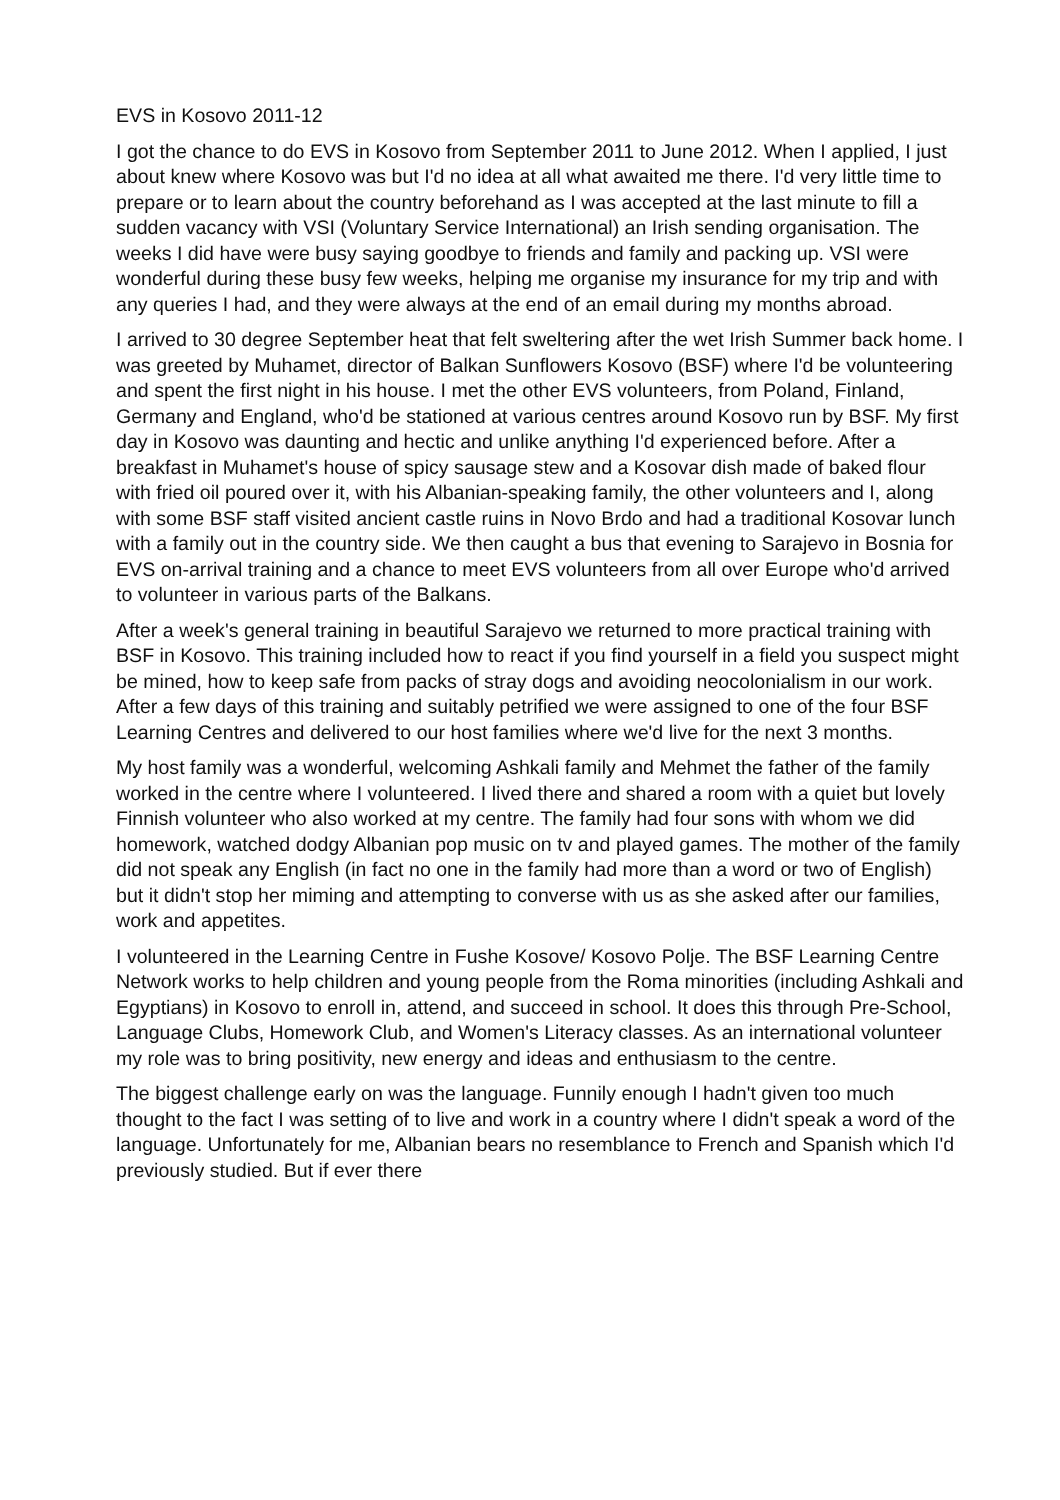EVS in Kosovo 2011-12
I got the chance to do EVS in Kosovo from September 2011 to June 2012. When I applied, I just about knew where Kosovo was but I'd no idea at all what awaited me there. I'd very little time to prepare or to learn about the country beforehand as I was accepted at the last minute to fill a sudden vacancy with VSI (Voluntary Service International) an Irish sending organisation. The weeks I did have were busy saying goodbye to friends and family and packing up. VSI were wonderful during these busy few weeks, helping me organise my insurance for my trip and with any queries I had, and they were always at the end of an email during my months abroad.
I arrived to 30 degree September heat that felt sweltering after the wet Irish Summer back home. I was greeted by Muhamet, director of Balkan Sunflowers Kosovo (BSF) where I'd be volunteering and spent the first night in his house. I met the other EVS volunteers, from Poland, Finland, Germany and England, who'd be stationed at various centres around Kosovo run by BSF. My first day in Kosovo was daunting and hectic and unlike anything I'd experienced before. After a breakfast in Muhamet's house of spicy sausage stew and a Kosovar dish made of baked flour with fried oil poured over it, with his Albanian-speaking family, the other volunteers and I, along with some BSF staff visited ancient castle ruins in Novo Brdo and had a traditional Kosovar lunch with a family out in the country side. We then caught a bus that evening to Sarajevo in Bosnia for EVS on-arrival training and a chance to meet EVS volunteers from all over Europe who'd arrived to volunteer in various parts of the Balkans.
After a week's general training in beautiful Sarajevo we returned to more practical training with BSF in Kosovo. This training included how to react if you find yourself in a field you suspect might be mined, how to keep safe from packs of stray dogs and avoiding neocolonialism in our work. After a few days of this training and suitably petrified we were assigned to one of the four BSF Learning Centres and delivered to our host families where we'd live for the next 3 months.
My host family was a wonderful, welcoming Ashkali family and Mehmet the father of the family worked in the centre where I volunteered. I lived there and shared a room with a quiet but lovely Finnish volunteer who also worked at my centre. The family had four sons with whom we did homework, watched dodgy Albanian pop music on tv and played games. The mother of the family did not speak any English (in fact no one in the family had more than a word or two of English) but it didn't stop her miming and attempting to converse with us as she asked after our families, work and appetites.
I volunteered in the Learning Centre in Fushe Kosove/ Kosovo Polje. The BSF Learning Centre Network works to help children and young people from the Roma minorities (including Ashkali and Egyptians) in Kosovo to enroll in, attend, and succeed in school. It does this through Pre-School, Language Clubs, Homework Club, and Women's Literacy classes. As an international volunteer my role was to bring positivity, new energy and ideas and enthusiasm to the centre.
The biggest challenge early on was the language. Funnily enough I hadn't given too much thought to the fact I was setting of to live and work in a country where I didn't speak a word of the language. Unfortunately for me, Albanian bears no resemblance to French and Spanish which I'd previously studied. But if ever there